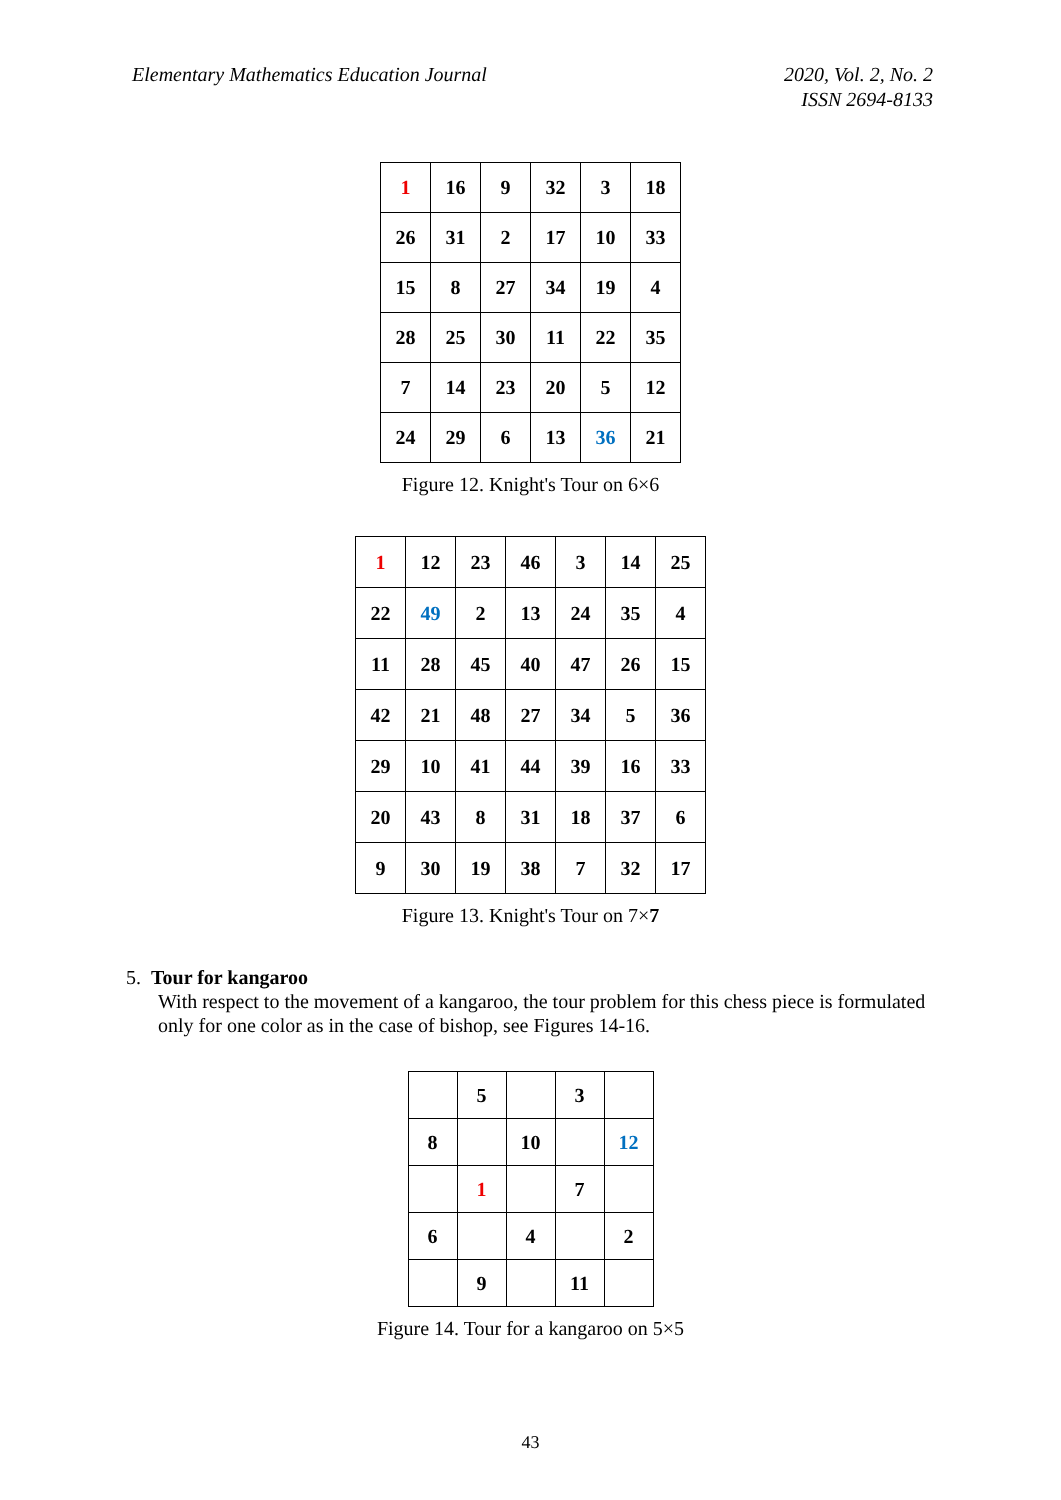Elementary Mathematics Education Journal
2020, Vol. 2, No. 2
ISSN 2694-8133
| 1 | 16 | 9 | 32 | 3 | 18 |
| 26 | 31 | 2 | 17 | 10 | 33 |
| 15 | 8 | 27 | 34 | 19 | 4 |
| 28 | 25 | 30 | 11 | 22 | 35 |
| 7 | 14 | 23 | 20 | 5 | 12 |
| 24 | 29 | 6 | 13 | 36 | 21 |
Figure 12. Knight's Tour on 6×6
| 1 | 12 | 23 | 46 | 3 | 14 | 25 |
| 22 | 49 | 2 | 13 | 24 | 35 | 4 |
| 11 | 28 | 45 | 40 | 47 | 26 | 15 |
| 42 | 21 | 48 | 27 | 34 | 5 | 36 |
| 29 | 10 | 41 | 44 | 39 | 16 | 33 |
| 20 | 43 | 8 | 31 | 18 | 37 | 6 |
| 9 | 30 | 19 | 38 | 7 | 32 | 17 |
Figure 13. Knight's Tour on 7×7
5. Tour for kangaroo
With respect to the movement of a kangaroo, the tour problem for this chess piece is formulated only for one color as in the case of bishop, see Figures 14-16.
| | 5 | | 3 | |
| 8 | | 10 | | 12 |
| | 1 | | 7 | |
| 6 | | 4 | | 2 |
| | 9 | | 11 | |
Figure 14. Tour for a kangaroo on 5×5
43